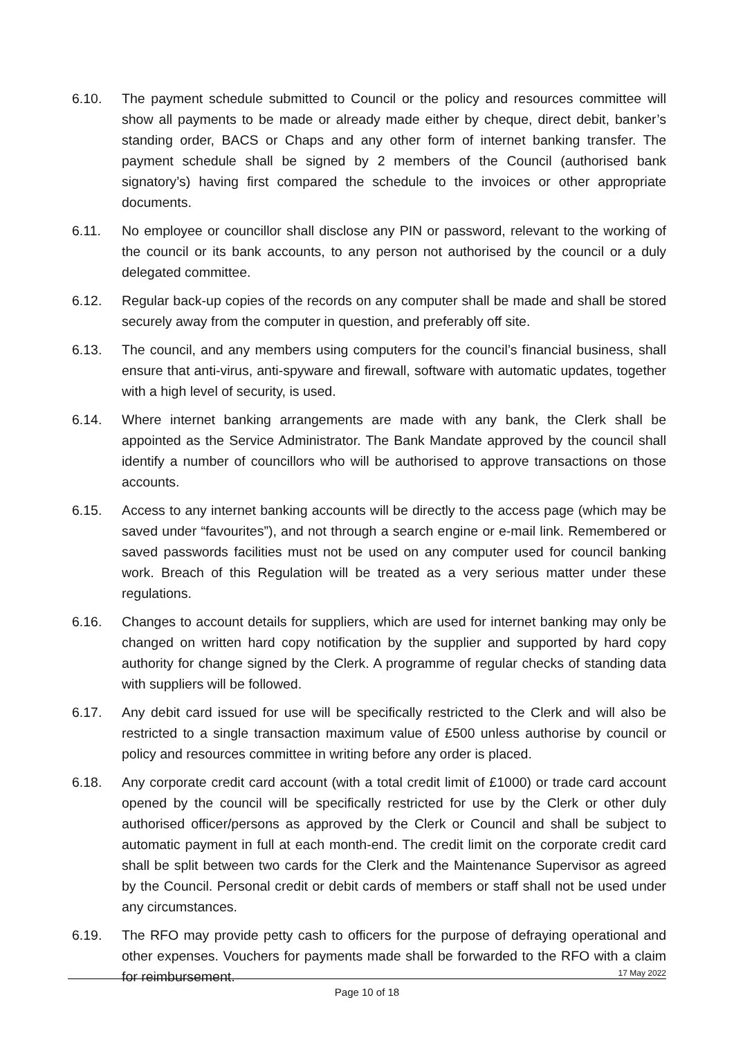6.10. The payment schedule submitted to Council or the policy and resources committee will show all payments to be made or already made either by cheque, direct debit, banker’s standing order, BACS or Chaps and any other form of internet banking transfer. The payment schedule shall be signed by 2 members of the Council (authorised bank signatory’s) having first compared the schedule to the invoices or other appropriate documents.
6.11. No employee or councillor shall disclose any PIN or password, relevant to the working of the council or its bank accounts, to any person not authorised by the council or a duly delegated committee.
6.12. Regular back-up copies of the records on any computer shall be made and shall be stored securely away from the computer in question, and preferably off site.
6.13. The council, and any members using computers for the council’s financial business, shall ensure that anti-virus, anti-spyware and firewall, software with automatic updates, together with a high level of security, is used.
6.14. Where internet banking arrangements are made with any bank, the Clerk shall be appointed as the Service Administrator. The Bank Mandate approved by the council shall identify a number of councillors who will be authorised to approve transactions on those accounts.
6.15. Access to any internet banking accounts will be directly to the access page (which may be saved under “favourites”), and not through a search engine or e-mail link. Remembered or saved passwords facilities must not be used on any computer used for council banking work. Breach of this Regulation will be treated as a very serious matter under these regulations.
6.16. Changes to account details for suppliers, which are used for internet banking may only be changed on written hard copy notification by the supplier and supported by hard copy authority for change signed by the Clerk. A programme of regular checks of standing data with suppliers will be followed.
6.17. Any debit card issued for use will be specifically restricted to the Clerk and will also be restricted to a single transaction maximum value of £500 unless authorise by council or policy and resources committee in writing before any order is placed.
6.18. Any corporate credit card account (with a total credit limit of £1000) or trade card account opened by the council will be specifically restricted for use by the Clerk or other duly authorised officer/persons as approved by the Clerk or Council and shall be subject to automatic payment in full at each month-end. The credit limit on the corporate credit card shall be split between two cards for the Clerk and the Maintenance Supervisor as agreed by the Council. Personal credit or debit cards of members or staff shall not be used under any circumstances.
6.19. The RFO may provide petty cash to officers for the purpose of defraying operational and other expenses. Vouchers for payments made shall be forwarded to the RFO with a claim for reimbursement.
17 May 2022
Page 10 of 18